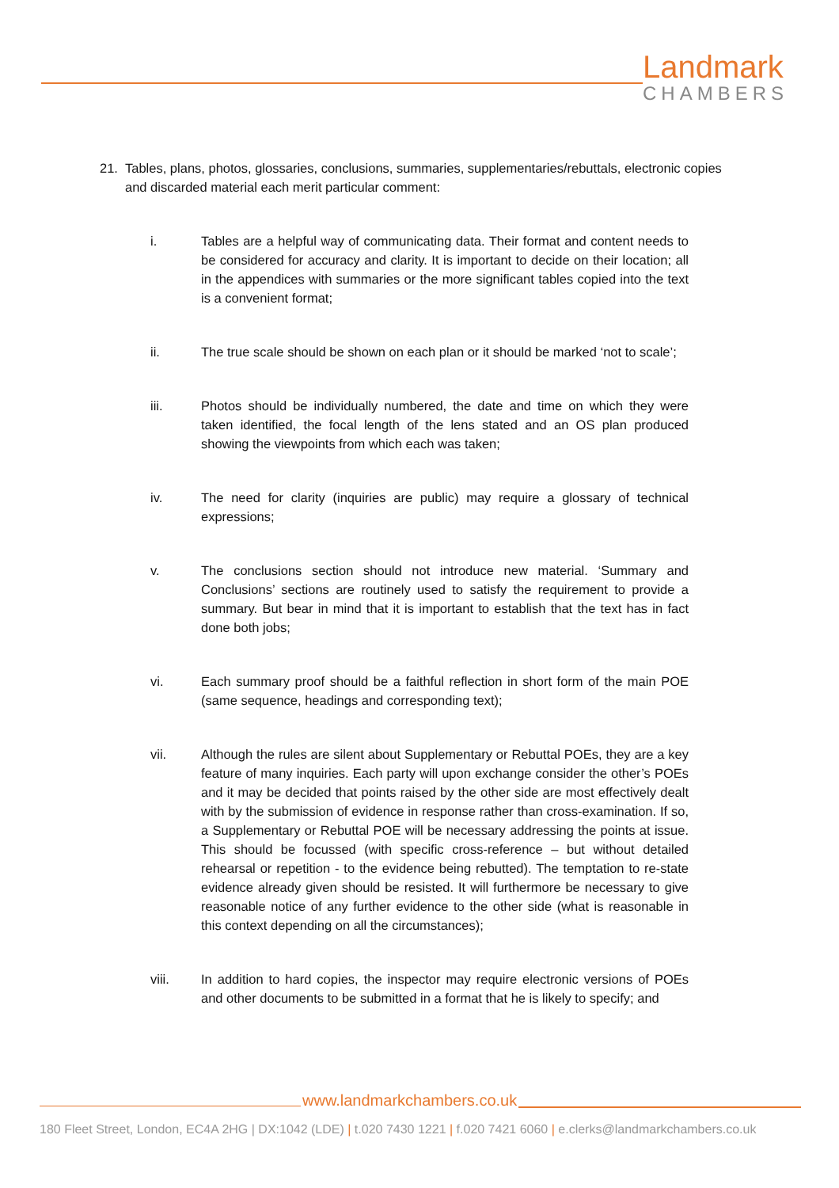Landmark
CHAMBERS
21. Tables, plans, photos, glossaries, conclusions, summaries, supplementaries/rebuttals, electronic copies and discarded material each merit particular comment:
i. Tables are a helpful way of communicating data. Their format and content needs to be considered for accuracy and clarity. It is important to decide on their location; all in the appendices with summaries or the more significant tables copied into the text is a convenient format;
ii. The true scale should be shown on each plan or it should be marked ‘not to scale’;
iii. Photos should be individually numbered, the date and time on which they were taken identified, the focal length of the lens stated and an OS plan produced showing the viewpoints from which each was taken;
iv. The need for clarity (inquiries are public) may require a glossary of technical expressions;
v. The conclusions section should not introduce new material. ‘Summary and Conclusions’ sections are routinely used to satisfy the requirement to provide a summary. But bear in mind that it is important to establish that the text has in fact done both jobs;
vi. Each summary proof should be a faithful reflection in short form of the main POE (same sequence, headings and corresponding text);
vii. Although the rules are silent about Supplementary or Rebuttal POEs, they are a key feature of many inquiries. Each party will upon exchange consider the other’s POEs and it may be decided that points raised by the other side are most effectively dealt with by the submission of evidence in response rather than cross-examination. If so, a Supplementary or Rebuttal POE will be necessary addressing the points at issue. This should be focussed (with specific cross-reference – but without detailed rehearsal or repetition - to the evidence being rebutted). The temptation to re-state evidence already given should be resisted. It will furthermore be necessary to give reasonable notice of any further evidence to the other side (what is reasonable in this context depending on all the circumstances);
viii. In addition to hard copies, the inspector may require electronic versions of POEs and other documents to be submitted in a format that he is likely to specify; and
www.landmarkchambers.co.uk
180 Fleet Street, London, EC4A 2HG | DX:1042 (LDE) | t.020 7430 1221 | f.020 7421 6060 | e.clerks@landmarkchambers.co.uk